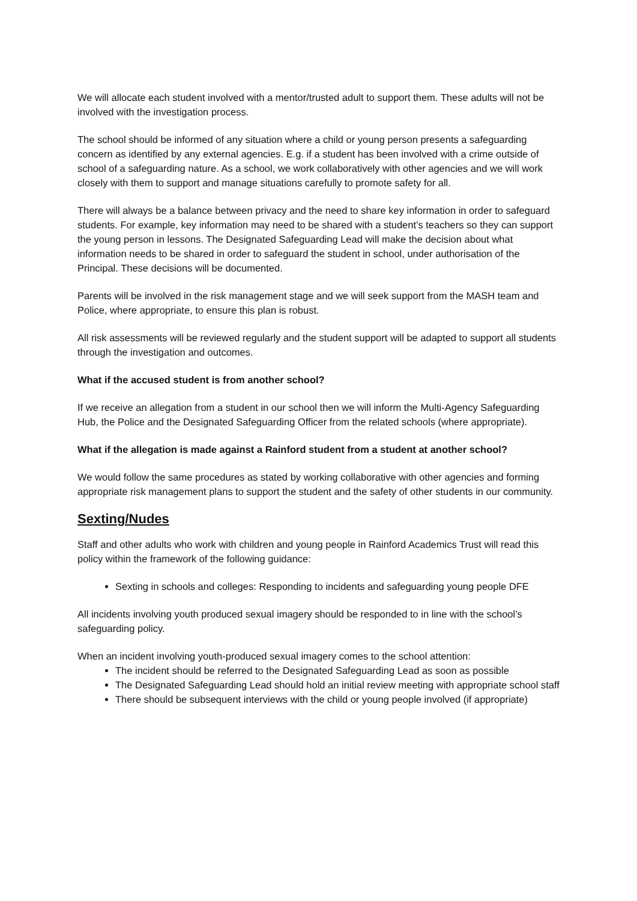We will allocate each student involved with a mentor/trusted adult to support them. These adults will not be involved with the investigation process.
The school should be informed of any situation where a child or young person presents a safeguarding concern as identified by any external agencies. E.g. if a student has been involved with a crime outside of school of a safeguarding nature. As a school, we work collaboratively with other agencies and we will work closely with them to support and manage situations carefully to promote safety for all.
There will always be a balance between privacy and the need to share key information in order to safeguard students. For example, key information may need to be shared with a student’s teachers so they can support the young person in lessons. The Designated Safeguarding Lead will make the decision about what information needs to be shared in order to safeguard the student in school, under authorisation of the Principal. These decisions will be documented.
Parents will be involved in the risk management stage and we will seek support from the MASH team and Police, where appropriate, to ensure this plan is robust.
All risk assessments will be reviewed regularly and the student support will be adapted to support all students through the investigation and outcomes.
What if the accused student is from another school?
If we receive an allegation from a student in our school then we will inform the Multi-Agency Safeguarding Hub, the Police and the Designated Safeguarding Officer from the related schools (where appropriate).
What if the allegation is made against a Rainford student from a student at another school?
We would follow the same procedures as stated by working collaborative with other agencies and forming appropriate risk management plans to support the student and the safety of other students in our community.
Sexting/Nudes
Staff and other adults who work with children and young people in Rainford Academics Trust will read this policy within the framework of the following guidance:
Sexting in schools and colleges: Responding to incidents and safeguarding young people DFE
All incidents involving youth produced sexual imagery should be responded to in line with the school’s safeguarding policy.
When an incident involving youth-produced sexual imagery comes to the school attention:
The incident should be referred to the Designated Safeguarding Lead as soon as possible
The Designated Safeguarding Lead should hold an initial review meeting with appropriate school staff
There should be subsequent interviews with the child or young people involved (if appropriate)